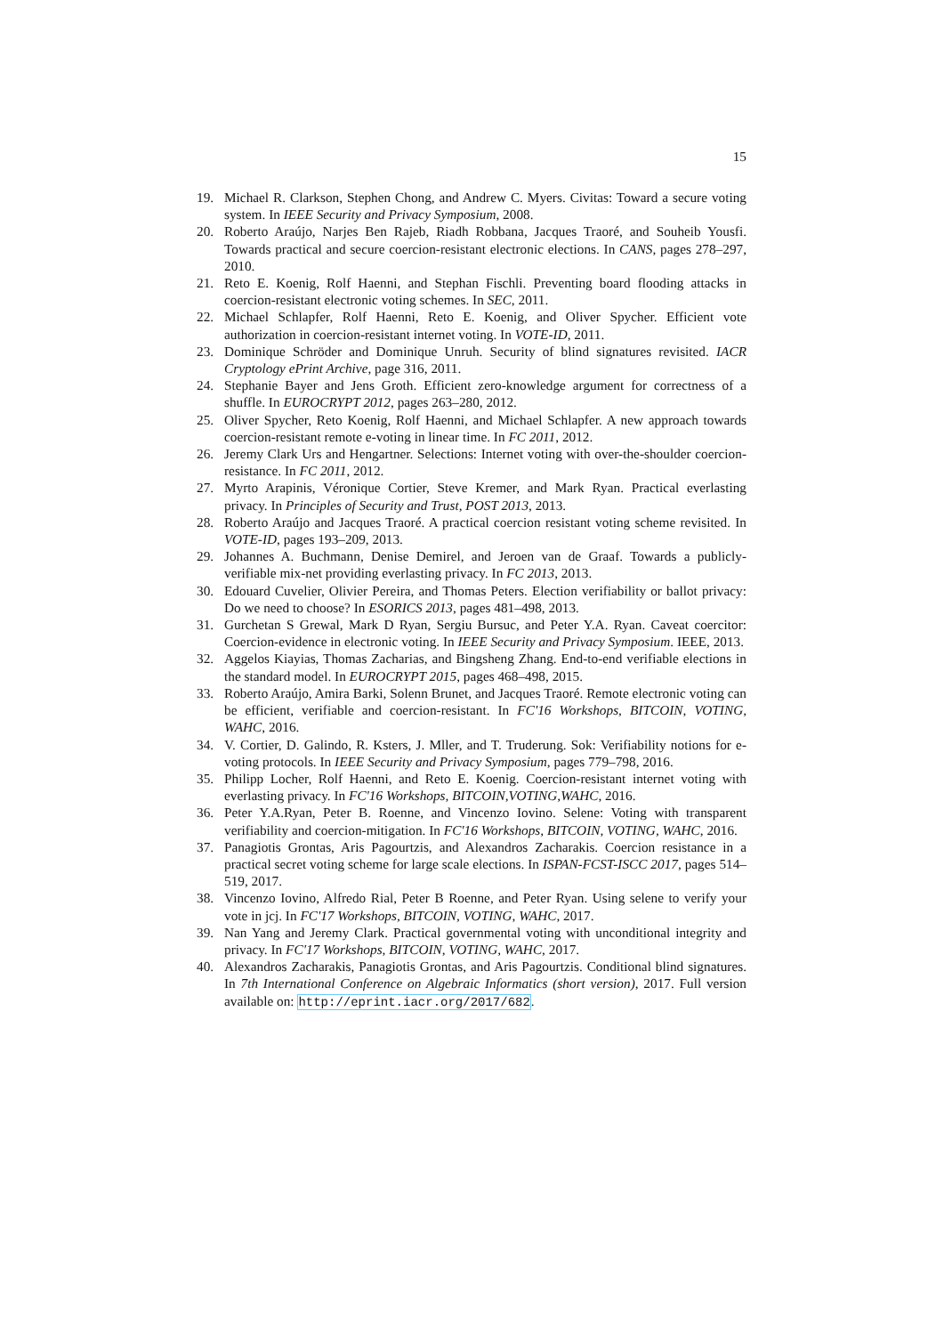15
19. Michael R. Clarkson, Stephen Chong, and Andrew C. Myers. Civitas: Toward a secure voting system. In IEEE Security and Privacy Symposium, 2008.
20. Roberto Araújo, Narjes Ben Rajeb, Riadh Robbana, Jacques Traoré, and Souheib Yousfi. Towards practical and secure coercion-resistant electronic elections. In CANS, pages 278–297, 2010.
21. Reto E. Koenig, Rolf Haenni, and Stephan Fischli. Preventing board flooding attacks in coercion-resistant electronic voting schemes. In SEC, 2011.
22. Michael Schlapfer, Rolf Haenni, Reto E. Koenig, and Oliver Spycher. Efficient vote authorization in coercion-resistant internet voting. In VOTE-ID, 2011.
23. Dominique Schröder and Dominique Unruh. Security of blind signatures revisited. IACR Cryptology ePrint Archive, page 316, 2011.
24. Stephanie Bayer and Jens Groth. Efficient zero-knowledge argument for correctness of a shuffle. In EUROCRYPT 2012, pages 263–280, 2012.
25. Oliver Spycher, Reto Koenig, Rolf Haenni, and Michael Schlapfer. A new approach towards coercion-resistant remote e-voting in linear time. In FC 2011, 2012.
26. Jeremy Clark Urs and Hengartner. Selections: Internet voting with over-the-shoulder coercion-resistance. In FC 2011, 2012.
27. Myrto Arapinis, Véronique Cortier, Steve Kremer, and Mark Ryan. Practical everlasting privacy. In Principles of Security and Trust, POST 2013, 2013.
28. Roberto Araújo and Jacques Traoré. A practical coercion resistant voting scheme revisited. In VOTE-ID, pages 193–209, 2013.
29. Johannes A. Buchmann, Denise Demirel, and Jeroen van de Graaf. Towards a publicly-verifiable mix-net providing everlasting privacy. In FC 2013, 2013.
30. Edouard Cuvelier, Olivier Pereira, and Thomas Peters. Election verifiability or ballot privacy: Do we need to choose? In ESORICS 2013, pages 481–498, 2013.
31. Gurchetan S Grewal, Mark D Ryan, Sergiu Bursuc, and Peter Y.A. Ryan. Caveat coercitor: Coercion-evidence in electronic voting. In IEEE Security and Privacy Symposium. IEEE, 2013.
32. Aggelos Kiayias, Thomas Zacharias, and Bingsheng Zhang. End-to-end verifiable elections in the standard model. In EUROCRYPT 2015, pages 468–498, 2015.
33. Roberto Araújo, Amira Barki, Solenn Brunet, and Jacques Traoré. Remote electronic voting can be efficient, verifiable and coercion-resistant. In FC'16 Workshops, BITCOIN, VOTING, WAHC, 2016.
34. V. Cortier, D. Galindo, R. Ksters, J. Mller, and T. Truderung. Sok: Verifiability notions for e-voting protocols. In IEEE Security and Privacy Symposium, pages 779–798, 2016.
35. Philipp Locher, Rolf Haenni, and Reto E. Koenig. Coercion-resistant internet voting with everlasting privacy. In FC'16 Workshops, BITCOIN,VOTING,WAHC, 2016.
36. Peter Y.A.Ryan, Peter B. Roenne, and Vincenzo Iovino. Selene: Voting with transparent verifiability and coercion-mitigation. In FC'16 Workshops, BITCOIN, VOTING, WAHC, 2016.
37. Panagiotis Grontas, Aris Pagourtzis, and Alexandros Zacharakis. Coercion resistance in a practical secret voting scheme for large scale elections. In ISPAN-FCST-ISCC 2017, pages 514–519, 2017.
38. Vincenzo Iovino, Alfredo Rial, Peter B Roenne, and Peter Ryan. Using selene to verify your vote in jcj. In FC'17 Workshops, BITCOIN, VOTING, WAHC, 2017.
39. Nan Yang and Jeremy Clark. Practical governmental voting with unconditional integrity and privacy. In FC'17 Workshops, BITCOIN, VOTING, WAHC, 2017.
40. Alexandros Zacharakis, Panagiotis Grontas, and Aris Pagourtzis. Conditional blind signatures. In 7th International Conference on Algebraic Informatics (short version), 2017. Full version available on: http://eprint.iacr.org/2017/682.